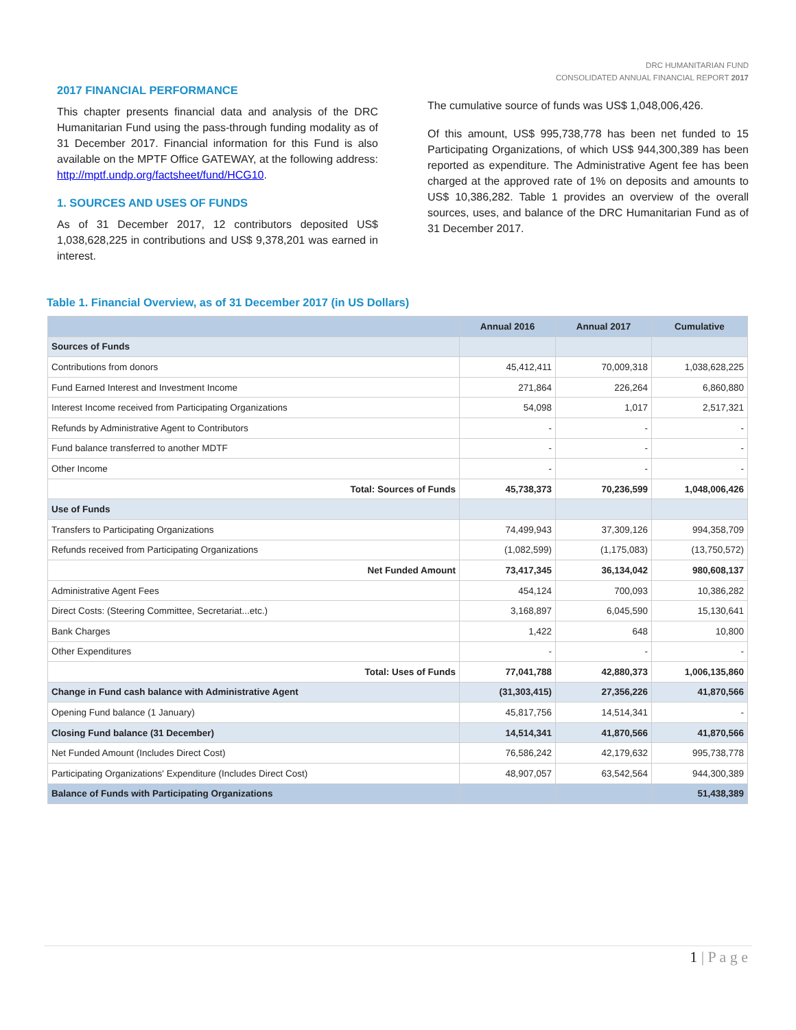DRC HUMANITARIAN FUND
CONSOLIDATED ANNUAL FINANCIAL REPORT 2017
2017 FINANCIAL PERFORMANCE
This chapter presents financial data and analysis of the DRC Humanitarian Fund using the pass-through funding modality as of 31 December 2017. Financial information for this Fund is also available on the MPTF Office GATEWAY, at the following address: http://mptf.undp.org/factsheet/fund/HCG10.
1. SOURCES AND USES OF FUNDS
As of 31 December 2017, 12 contributors deposited US$ 1,038,628,225 in contributions and US$ 9,378,201 was earned in interest.
The cumulative source of funds was US$ 1,048,006,426.
Of this amount, US$ 995,738,778 has been net funded to 15 Participating Organizations, of which US$ 944,300,389 has been reported as expenditure. The Administrative Agent fee has been charged at the approved rate of 1% on deposits and amounts to US$ 10,386,282. Table 1 provides an overview of the overall sources, uses, and balance of the DRC Humanitarian Fund as of 31 December 2017.
Table 1. Financial Overview, as of 31 December 2017 (in US Dollars)
| | Annual 2016 | Annual 2017 | Cumulative |
| --- | --- | --- | --- |
| Sources of Funds | | | |
| Contributions from donors | 45,412,411 | 70,009,318 | 1,038,628,225 |
| Fund Earned Interest and Investment Income | 271,864 | 226,264 | 6,860,880 |
| Interest Income received from Participating Organizations | 54,098 | 1,017 | 2,517,321 |
| Refunds by Administrative Agent to Contributors | - | - | - |
| Fund balance transferred to another MDTF | - | - | - |
| Other Income | - | - | - |
| Total: Sources of Funds | 45,738,373 | 70,236,599 | 1,048,006,426 |
| Use of Funds | | | |
| Transfers to Participating Organizations | 74,499,943 | 37,309,126 | 994,358,709 |
| Refunds received from Participating Organizations | (1,082,599) | (1,175,083) | (13,750,572) |
| Net Funded Amount | 73,417,345 | 36,134,042 | 980,608,137 |
| Administrative Agent Fees | 454,124 | 700,093 | 10,386,282 |
| Direct Costs: (Steering Committee, Secretariat...etc.) | 3,168,897 | 6,045,590 | 15,130,641 |
| Bank Charges | 1,422 | 648 | 10,800 |
| Other Expenditures | - | - | - |
| Total: Uses of Funds | 77,041,788 | 42,880,373 | 1,006,135,860 |
| Change in Fund cash balance with Administrative Agent | (31,303,415) | 27,356,226 | 41,870,566 |
| Opening Fund balance (1 January) | 45,817,756 | 14,514,341 | - |
| Closing Fund balance (31 December) | 14,514,341 | 41,870,566 | 41,870,566 |
| Net Funded Amount (Includes Direct Cost) | 76,586,242 | 42,179,632 | 995,738,778 |
| Participating Organizations' Expenditure (Includes Direct Cost) | 48,907,057 | 63,542,564 | 944,300,389 |
| Balance of Funds with Participating Organizations | | | 51,438,389 |
1 | P a g e